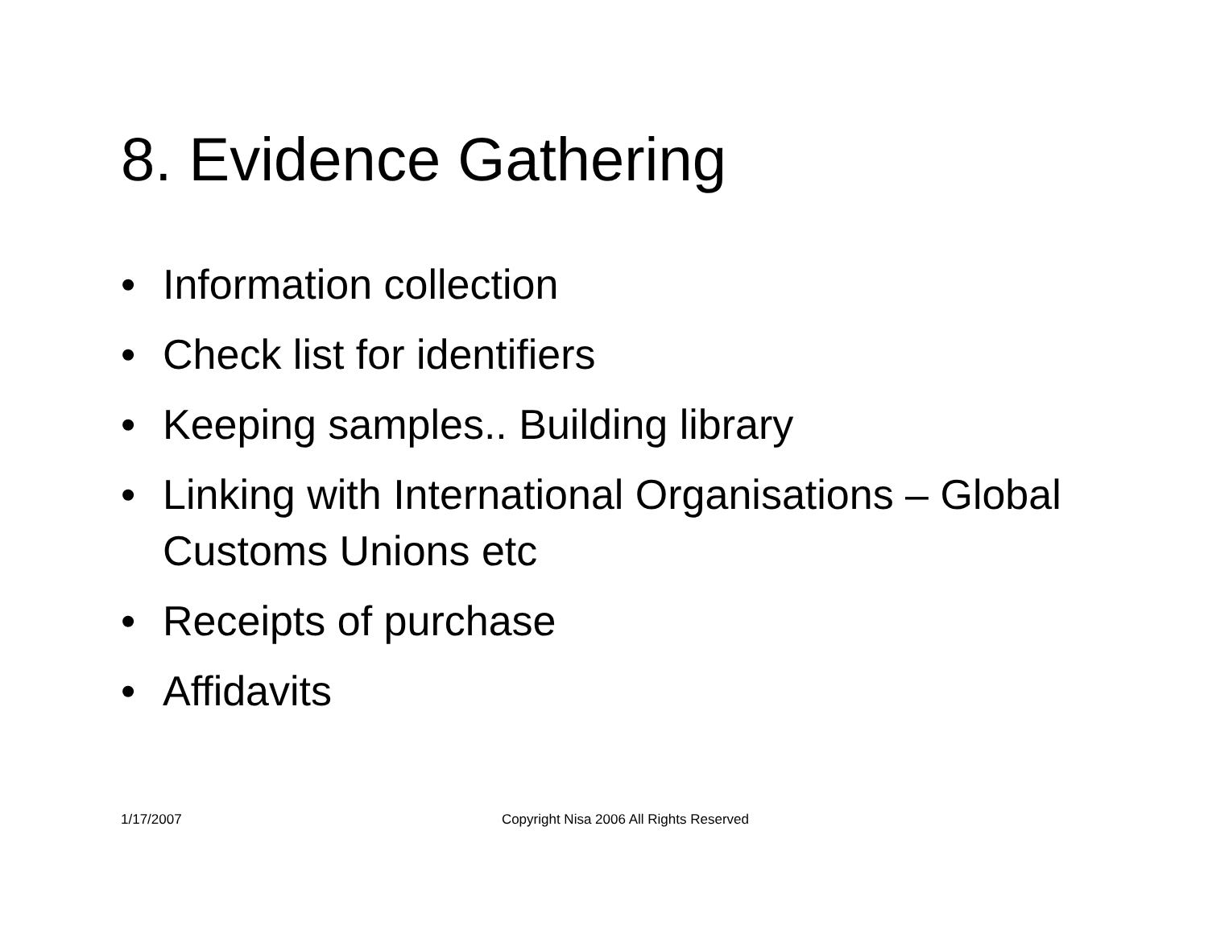8. Evidence Gathering
• Information collection
• Check list for identifiers
• Keeping samples.. Building library
• Linking with International Organisations – Global Customs Unions etc
• Receipts of purchase
• Affidavits
1/17/2007 Copyright Nisa 2006 All Rights Reserved